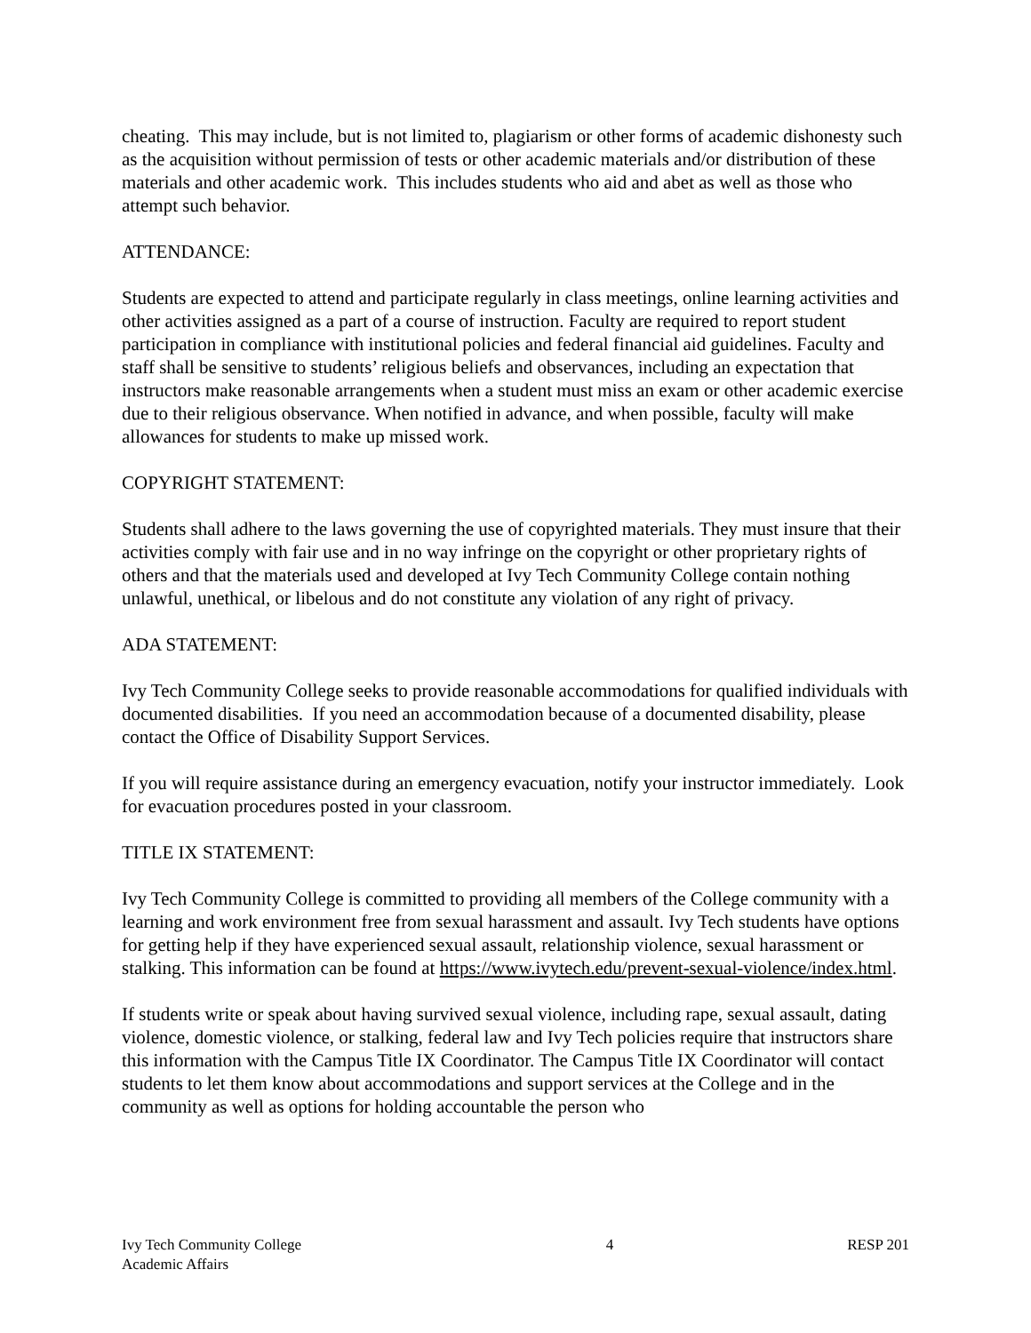cheating. This may include, but is not limited to, plagiarism or other forms of academic dishonesty such as the acquisition without permission of tests or other academic materials and/or distribution of these materials and other academic work. This includes students who aid and abet as well as those who attempt such behavior.
ATTENDANCE:
Students are expected to attend and participate regularly in class meetings, online learning activities and other activities assigned as a part of a course of instruction. Faculty are required to report student participation in compliance with institutional policies and federal financial aid guidelines. Faculty and staff shall be sensitive to students’ religious beliefs and observances, including an expectation that instructors make reasonable arrangements when a student must miss an exam or other academic exercise due to their religious observance. When notified in advance, and when possible, faculty will make allowances for students to make up missed work.
COPYRIGHT STATEMENT:
Students shall adhere to the laws governing the use of copyrighted materials. They must insure that their activities comply with fair use and in no way infringe on the copyright or other proprietary rights of others and that the materials used and developed at Ivy Tech Community College contain nothing unlawful, unethical, or libelous and do not constitute any violation of any right of privacy.
ADA STATEMENT:
Ivy Tech Community College seeks to provide reasonable accommodations for qualified individuals with documented disabilities. If you need an accommodation because of a documented disability, please contact the Office of Disability Support Services.
If you will require assistance during an emergency evacuation, notify your instructor immediately. Look for evacuation procedures posted in your classroom.
TITLE IX STATEMENT:
Ivy Tech Community College is committed to providing all members of the College community with a learning and work environment free from sexual harassment and assault. Ivy Tech students have options for getting help if they have experienced sexual assault, relationship violence, sexual harassment or stalking. This information can be found at https://www.ivytech.edu/prevent-sexual-violence/index.html.
If students write or speak about having survived sexual violence, including rape, sexual assault, dating violence, domestic violence, or stalking, federal law and Ivy Tech policies require that instructors share this information with the Campus Title IX Coordinator. The Campus Title IX Coordinator will contact students to let them know about accommodations and support services at the College and in the community as well as options for holding accountable the person who
Ivy Tech Community College
Academic Affairs
4 RESP 201